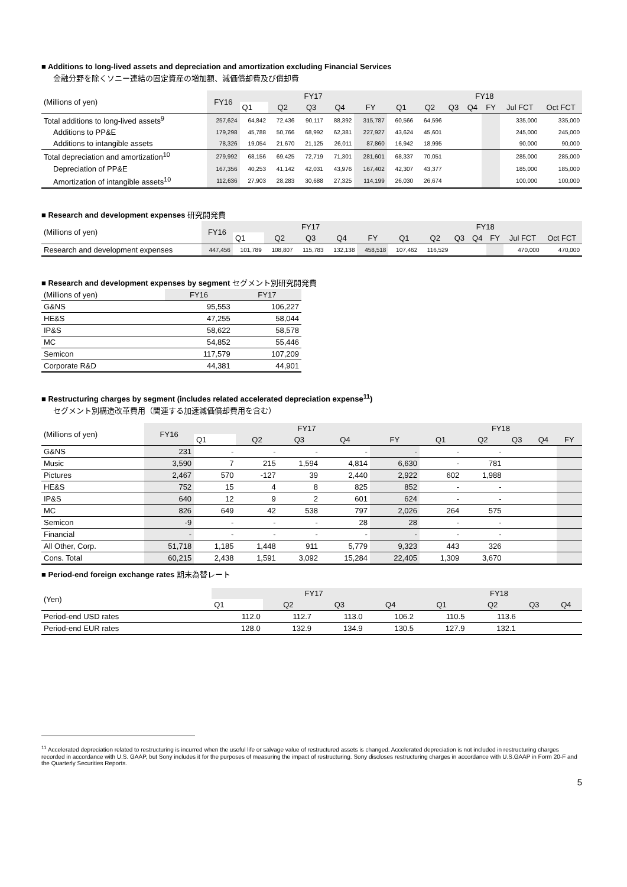■ Additions to long-lived assets and depreciation and amortization excluding Financial Services
金融分野を除くソニー連結の固定資産の増加額、減価償却費及び償却費
| (Millions of yen) | FY16 | FY17 | | | | | FY18 | | | | | | |
| --- | --- | --- | --- | --- | --- | --- | --- | --- | --- | --- | --- | --- | --- |
| | | Q1 | Q2 | Q3 | Q4 | FY | Q1 | Q2 | Q3 | Q4 | FY | Jul FCT | Oct FCT |
| Total additions to long-lived assets<sup>9</sup> | 257,624 | 64,842 | 72,436 | 90,117 | 88,392 | 315,787 | 60,566 | 64,596 | | | | 335,000 | 335,000 |
| Additions to PP&E | 179,298 | 45,788 | 50,766 | 68,992 | 62,381 | 227,927 | 43,624 | 45,601 | | | | 245,000 | 245,000 |
| Additions to intangible assets | 78,326 | 19,054 | 21,670 | 21,125 | 26,011 | 87,860 | 16,942 | 18,995 | | | | 90,000 | 90,000 |
| Total depreciation and amortization<sup>10</sup> | 279,992 | 68,156 | 69,425 | 72,719 | 71,301 | 281,601 | 68,337 | 70,051 | | | | 285,000 | 285,000 |
| Depreciation of PP&E | 167,356 | 40,253 | 41,142 | 42,031 | 43,976 | 167,402 | 42,307 | 43,377 | | | | 185,000 | 185,000 |
| Amortization of intangible assets<sup>10</sup> | 112,636 | 27,903 | 28,283 | 30,688 | 27,325 | 114,199 | 26,030 | 26,674 | | | | 100,000 | 100,000 |
■ Research and development expenses 研究開発費
| (Millions of yen) | FY16 | FY17 | | | | | FY18 | | | | | | |
| --- | --- | --- | --- | --- | --- | --- | --- | --- | --- | --- | --- | --- | --- |
| | | Q1 | Q2 | Q3 | Q4 | FY | Q1 | Q2 | Q3 | Q4 | FY | Jul FCT | Oct FCT |
| Research and development expenses | 447,456 | 101,789 | 108,807 | 115,783 | 132,138 | 458,518 | 107,462 | 116,529 | | | | 470,000 | 470,000 |
■ Research and development expenses by segment セグメント別研究開発費
| (Millions of yen) | FY16 | FY17 |
| --- | --- | --- |
| G&NS | 95,553 | 106,227 |
| HE&S | 47,255 | 58,044 |
| IP&S | 58,622 | 58,578 |
| MC | 54,852 | 55,446 |
| Semicon | 117,579 | 107,209 |
| Corporate R&D | 44,381 | 44,901 |
■ Restructuring charges by segment (includes related accelerated depreciation expense<sup>11</sup>)
セグメント別構造改革費用（関連する加速減価償却費用を含む）
| (Millions of yen) | FY16 | FY17 | | | | | FY18 | | | | |
| --- | --- | --- | --- | --- | --- | --- | --- | --- | --- | --- | --- |
| | | Q1 | Q2 | Q3 | Q4 | FY | Q1 | Q2 | Q3 | Q4 | FY |
| G&NS | 231 | - | - | - | - | - | - | - | | | |
| Music | 3,590 | 7 | 215 | 1,594 | 4,814 | 6,630 | - | 781 | | | |
| Pictures | 2,467 | 570 | -127 | 39 | 2,440 | 2,922 | 602 | 1,988 | | | |
| HE&S | 752 | 15 | 4 | 8 | 825 | 852 | - | - | | | |
| IP&S | 640 | 12 | 9 | 2 | 601 | 624 | - | - | | | |
| MC | 826 | 649 | 42 | 538 | 797 | 2,026 | 264 | 575 | | | |
| Semicon | -9 | - | - | - | 28 | 28 | - | - | | | |
| Financial | - | - | - | - | - | - | - | - | | | |
| All Other, Corp. | 51,718 | 1,185 | 1,448 | 911 | 5,779 | 9,323 | 443 | 326 | | | |
| Cons. Total | 60,215 | 2,438 | 1,591 | 3,092 | 15,284 | 22,405 | 1,309 | 3,670 | | | |
■ Period-end foreign exchange rates 期末為替レート
| (Yen) | FY17 | | | | FY18 | | | |
| --- | --- | --- | --- | --- | --- | --- | --- | --- |
| | Q1 | Q2 | Q3 | Q4 | Q1 | Q2 | Q3 | Q4 |
| Period-end USD rates | 112.0 | 112.7 | 113.0 | 106.2 | 110.5 | 113.6 | | |
| Period-end EUR rates | 128.0 | 132.9 | 134.9 | 130.5 | 127.9 | 132.1 | | |
<sup>11</sup> Accelerated depreciation related to restructuring is incurred when the useful life or salvage value of restructured assets is changed. Accelerated depreciation is not included in restructuring charges recorded in accordance with U.S. GAAP, but Sony includes it for the purposes of measuring the impact of restructuring. Sony discloses restructuring charges in accordance with U.S.GAAP in Form 20-F and the Quarterly Securities Reports.
5